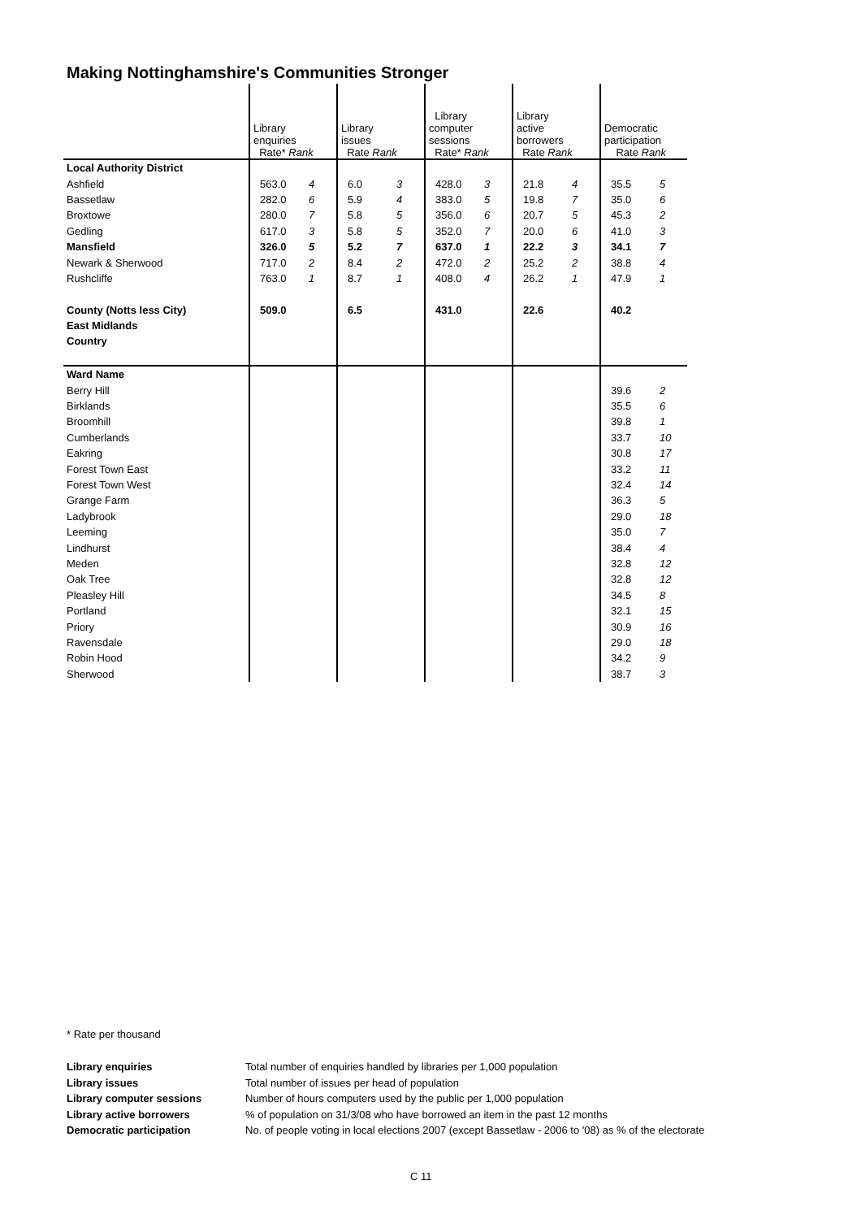Making Nottinghamshire's Communities Stronger
| | Library enquiries Rate* Rank | | Library issues Rate Rank | | Library computer sessions Rate* Rank | | Library active borrowers Rate Rank | | Democratic participation Rate Rank | |
| Local Authority District | | | | | | | | | | |
| Ashfield | 563.0 | 4 | 6.0 | 3 | 428.0 | 3 | 21.8 | 4 | 35.5 | 5 |
| Bassetlaw | 282.0 | 6 | 5.9 | 4 | 383.0 | 5 | 19.8 | 7 | 35.0 | 6 |
| Broxtowe | 280.0 | 7 | 5.8 | 5 | 356.0 | 6 | 20.7 | 5 | 45.3 | 2 |
| Gedling | 617.0 | 3 | 5.8 | 5 | 352.0 | 7 | 20.0 | 6 | 41.0 | 3 |
| Mansfield | 326.0 | 5 | 5.2 | 7 | 637.0 | 1 | 22.2 | 3 | 34.1 | 7 |
| Newark & Sherwood | 717.0 | 2 | 8.4 | 2 | 472.0 | 2 | 25.2 | 2 | 38.8 | 4 |
| Rushcliffe | 763.0 | 1 | 8.7 | 1 | 408.0 | 4 | 26.2 | 1 | 47.9 | 1 |
| County (Notts less City) | 509.0 | | 6.5 | | 431.0 | | 22.6 | | 40.2 | |
| East Midlands | | | | | | | | | | |
| Country | | | | | | | | | | |
| Ward Name | | | | | | | | | | |
| Berry Hill | | | | | | | | | 39.6 | 2 |
| Birklands | | | | | | | | | 35.5 | 6 |
| Broomhill | | | | | | | | | 39.8 | 1 |
| Cumberlands | | | | | | | | | 33.7 | 10 |
| Eakring | | | | | | | | | 30.8 | 17 |
| Forest Town East | | | | | | | | | 33.2 | 11 |
| Forest Town West | | | | | | | | | 32.4 | 14 |
| Grange Farm | | | | | | | | | 36.3 | 5 |
| Ladybrook | | | | | | | | | 29.0 | 18 |
| Leeming | | | | | | | | | 35.0 | 7 |
| Lindhurst | | | | | | | | | 38.4 | 4 |
| Meden | | | | | | | | | 32.8 | 12 |
| Oak Tree | | | | | | | | | 32.8 | 12 |
| Pleasley Hill | | | | | | | | | 34.5 | 8 |
| Portland | | | | | | | | | 32.1 | 15 |
| Priory | | | | | | | | | 30.9 | 16 |
| Ravensdale | | | | | | | | | 29.0 | 18 |
| Robin Hood | | | | | | | | | 34.2 | 9 |
| Sherwood | | | | | | | | | 38.7 | 3 |
* Rate per thousand
| Library enquiries | Total number of enquiries handled by libraries per 1,000 population |
| Library issues | Total number of issues per head of population |
| Library computer sessions | Number of hours computers used by the public per 1,000 population |
| Library active borrowers | % of population on 31/3/08 who have borrowed an item in the past 12 months |
| Democratic participation | No. of people voting in local elections 2007 (except Bassetlaw - 2006 to '08) as % of the electorate |
C 11